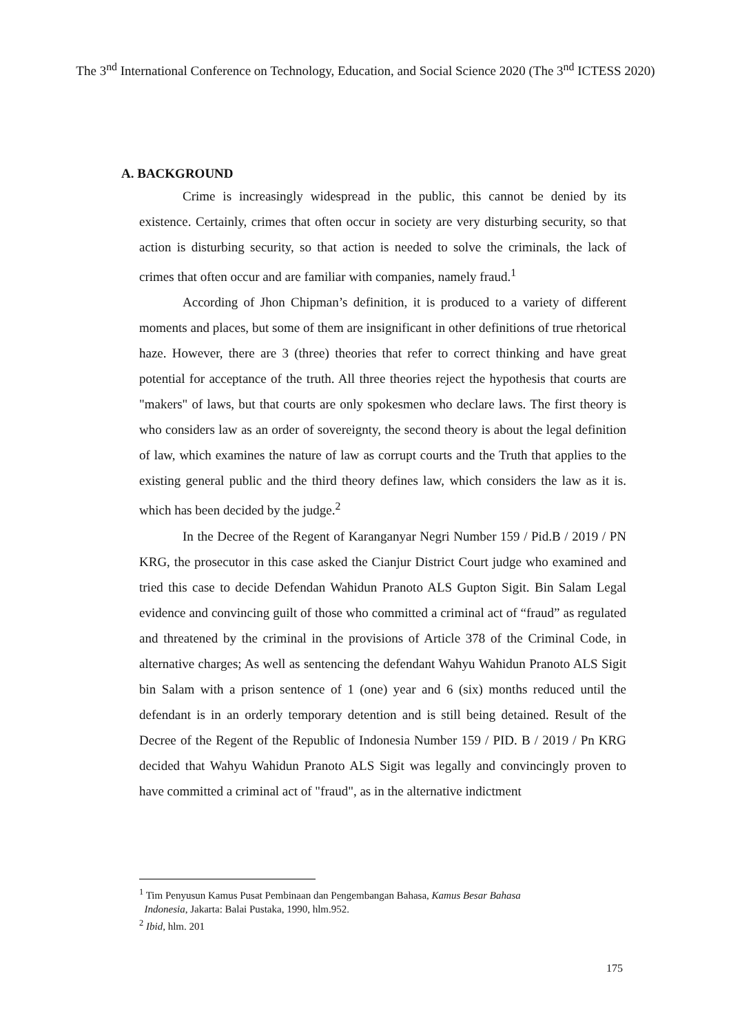The 3<sup>nd</sup> International Conference on Technology, Education, and Social Science 2020 (The 3<sup>nd</sup> ICTESS 2020)
A. BACKGROUND
Crime is increasingly widespread in the public, this cannot be denied by its existence. Certainly, crimes that often occur in society are very disturbing security, so that action is disturbing security, so that action is needed to solve the criminals, the lack of crimes that often occur and are familiar with companies, namely fraud.<sup>1</sup>
According of Jhon Chipman’s definition, it is produced to a variety of different moments and places, but some of them are insignificant in other definitions of true rhetorical haze. However, there are 3 (three) theories that refer to correct thinking and have great potential for acceptance of the truth. All three theories reject the hypothesis that courts are "makers" of laws, but that courts are only spokesmen who declare laws. The first theory is who considers law as an order of sovereignty, the second theory is about the legal definition of law, which examines the nature of law as corrupt courts and the Truth that applies to the existing general public and the third theory defines law, which considers the law as it is. which has been decided by the judge.<sup>2</sup>
In the Decree of the Regent of Karanganyar Negri Number 159 / Pid.B / 2019 / PN KRG, the prosecutor in this case asked the Cianjur District Court judge who examined and tried this case to decide Defendan Wahidun Pranoto ALS Gupton Sigit. Bin Salam Legal evidence and convincing guilt of those who committed a criminal act of “fraud” as regulated and threatened by the criminal in the provisions of Article 378 of the Criminal Code, in alternative charges; As well as sentencing the defendant Wahyu Wahidun Pranoto ALS Sigit bin Salam with a prison sentence of 1 (one) year and 6 (six) months reduced until the defendant is in an orderly temporary detention and is still being detained. Result of the Decree of the Regent of the Republic of Indonesia Number 159 / PID. B / 2019 / Pn KRG decided that Wahyu Wahidun Pranoto ALS Sigit was legally and convincingly proven to have committed a criminal act of "fraud", as in the alternative indictment
<sup>1</sup> Tim Penyusun Kamus Pusat Pembinaan dan Pengembangan Bahasa, Kamus Besar Bahasa
Indonesia, Jakarta: Balai Pustaka, 1990, hlm.952.
<sup>2</sup> Ibid, hlm. 201
175